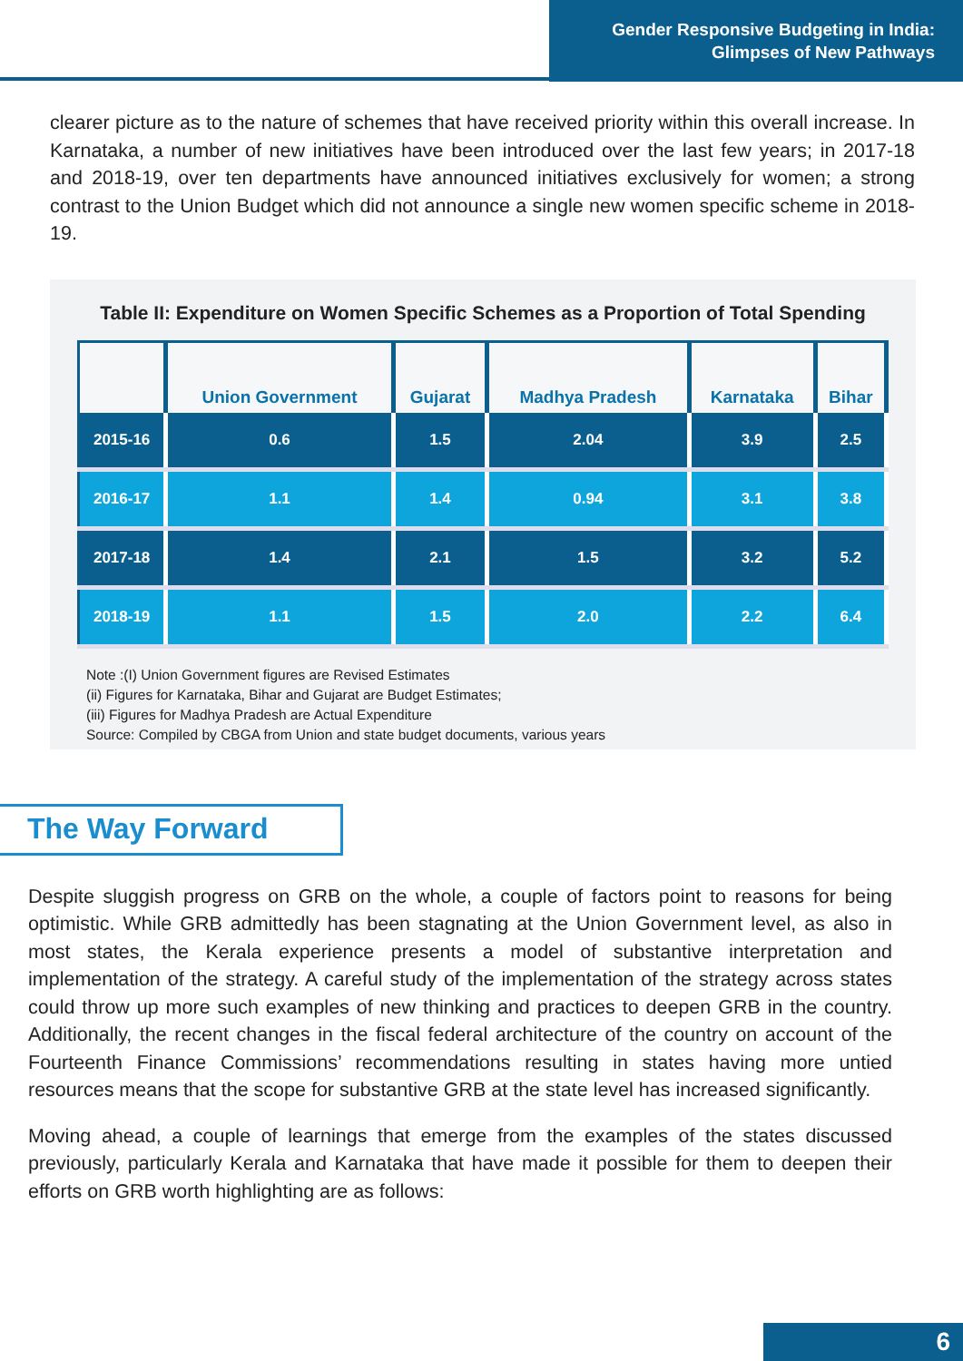Gender Responsive Budgeting in India:
Glimpses of New Pathways
clearer picture as to the nature of schemes that have received priority within this overall increase. In Karnataka, a number of new initiatives have been introduced over the last few years; in 2017-18 and 2018-19, over ten departments have announced initiatives exclusively for women; a strong contrast to the Union Budget which did not announce a single new women specific scheme in 2018-19.
Table II: Expenditure on Women Specific Schemes as a Proportion of Total Spending
| | Union Government | Gujarat | Madhya Pradesh | Karnataka | Bihar |
| --- | --- | --- | --- | --- | --- |
| 2015-16 | 0.6 | 1.5 | 2.04 | 3.9 | 2.5 |
| 2016-17 | 1.1 | 1.4 | 0.94 | 3.1 | 3.8 |
| 2017-18 | 1.4 | 2.1 | 1.5 | 3.2 | 5.2 |
| 2018-19 | 1.1 | 1.5 | 2.0 | 2.2 | 6.4 |
Note :(I) Union Government figures are Revised Estimates
(ii) Figures for Karnataka, Bihar and Gujarat are Budget Estimates;
(iii) Figures for Madhya Pradesh are Actual Expenditure
Source: Compiled by CBGA from Union and state budget documents, various years
The Way Forward
Despite sluggish progress on GRB on the whole, a couple of factors point to reasons for being optimistic. While GRB admittedly has been stagnating at the Union Government level, as also in most states, the Kerala experience presents a model of substantive interpretation and implementation of the strategy. A careful study of the implementation of the strategy across states could throw up more such examples of new thinking and practices to deepen GRB in the country. Additionally, the recent changes in the fiscal federal architecture of the country on account of the Fourteenth Finance Commissions’ recommendations resulting in states having more untied resources means that the scope for substantive GRB at the state level has increased significantly.
Moving ahead, a couple of learnings that emerge from the examples of the states discussed previously, particularly Kerala and Karnataka that have made it possible for them to deepen their efforts on GRB worth highlighting are as follows:
6